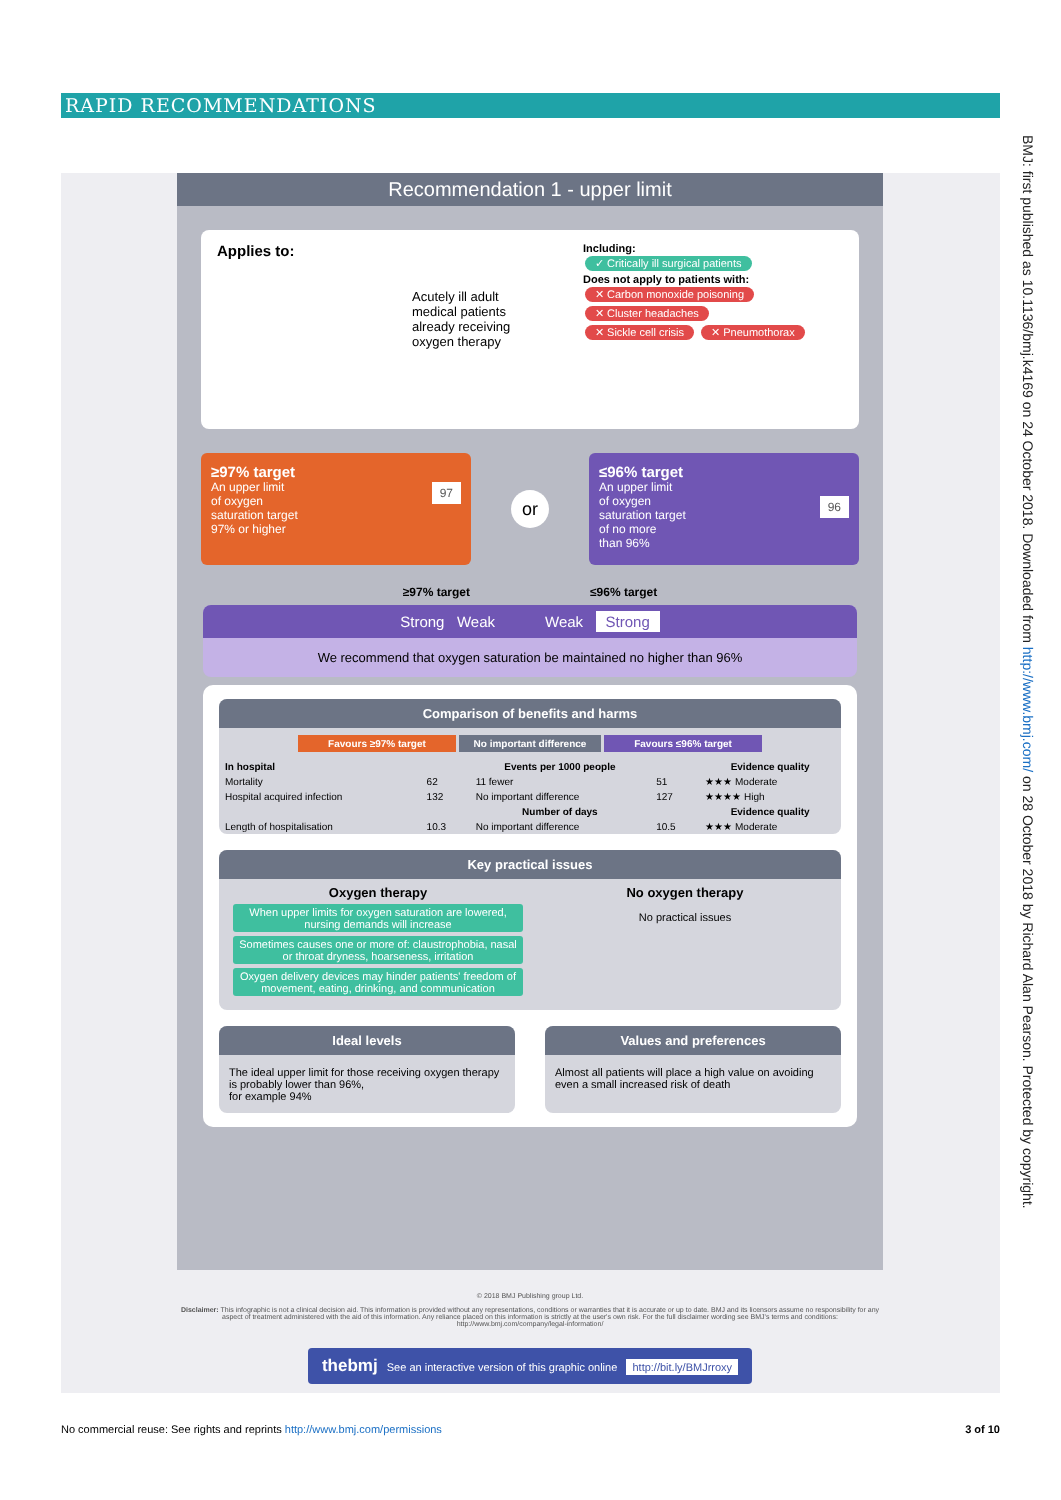RAPID RECOMMENDATIONS
BMJ: first published as 10.1136/bmj.k4169 on 24 October 2018. Downloaded from http://www.bmj.com/ on 28 October 2018 by Richard Alan Pearson. Protected by copyright.
Recommendation 1 - upper limit
Applies to:
Acutely ill adult medical patients already receiving oxygen therapy
Including:
✓ Critically ill surgical patients
Does not apply to patients with:
✕ Carbon monoxide poisoning
✕ Cluster headaches
✕ Sickle cell crisis ✕ Pneumothorax
≥97% target
An upper limit
of oxygen
saturation target
97% or higher 97
or
≤96% target
An upper limit
of oxygen
saturation target
of no more
than 96% 96
≥97% target ≤96% target
Strong Weak Weak Strong
We recommend that oxygen saturation be maintained no higher than 96%
Comparison of benefits and harms
Favours ≥97% target No important difference Favours ≤96% target
| In hospital | Events per 1000 people | | | Evidence quality |
| --- | --- | --- | --- | --- |
| Mortality | 62 | 11 fewer | 51 | ★★★ Moderate |
| Hospital acquired infection | 132 | No important difference | 127 | ★★★★ High |
| | Number of days | | | Evidence quality |
| Length of hospitalisation | 10.3 | No important difference | 10.5 | ★★★ Moderate |
Key practical issues
Oxygen therapy
When upper limits for oxygen saturation are lowered, nursing demands will increase
Sometimes causes one or more of: claustrophobia, nasal or throat dryness, hoarseness, irritation
Oxygen delivery devices may hinder patients' freedom of movement, eating, drinking, and communication
No oxygen therapy
No practical issues
Ideal levels
The ideal upper limit for those receiving oxygen therapy is probably lower than 96%,
for example 94%
Values and preferences
Almost all patients will place a high value on avoiding even a small increased risk of death
© 2018 BMJ Publishing group Ltd.
Disclaimer: This infographic is not a clinical decision aid. This information is provided without any representations, conditions or warranties that it is accurate or up to date. BMJ and its licensors assume no responsibility for any aspect of treatment administered with the aid of this information. Any reliance placed on this information is strictly at the user's own risk. For the full disclaimer wording see BMJ's terms and conditions: http://www.bmj.com/company/legal-information/
thebmj See an interactive version of this graphic online http://bit.ly/BMJrroxy
No commercial reuse: See rights and reprints http://www.bmj.com/permissions 3 of 10